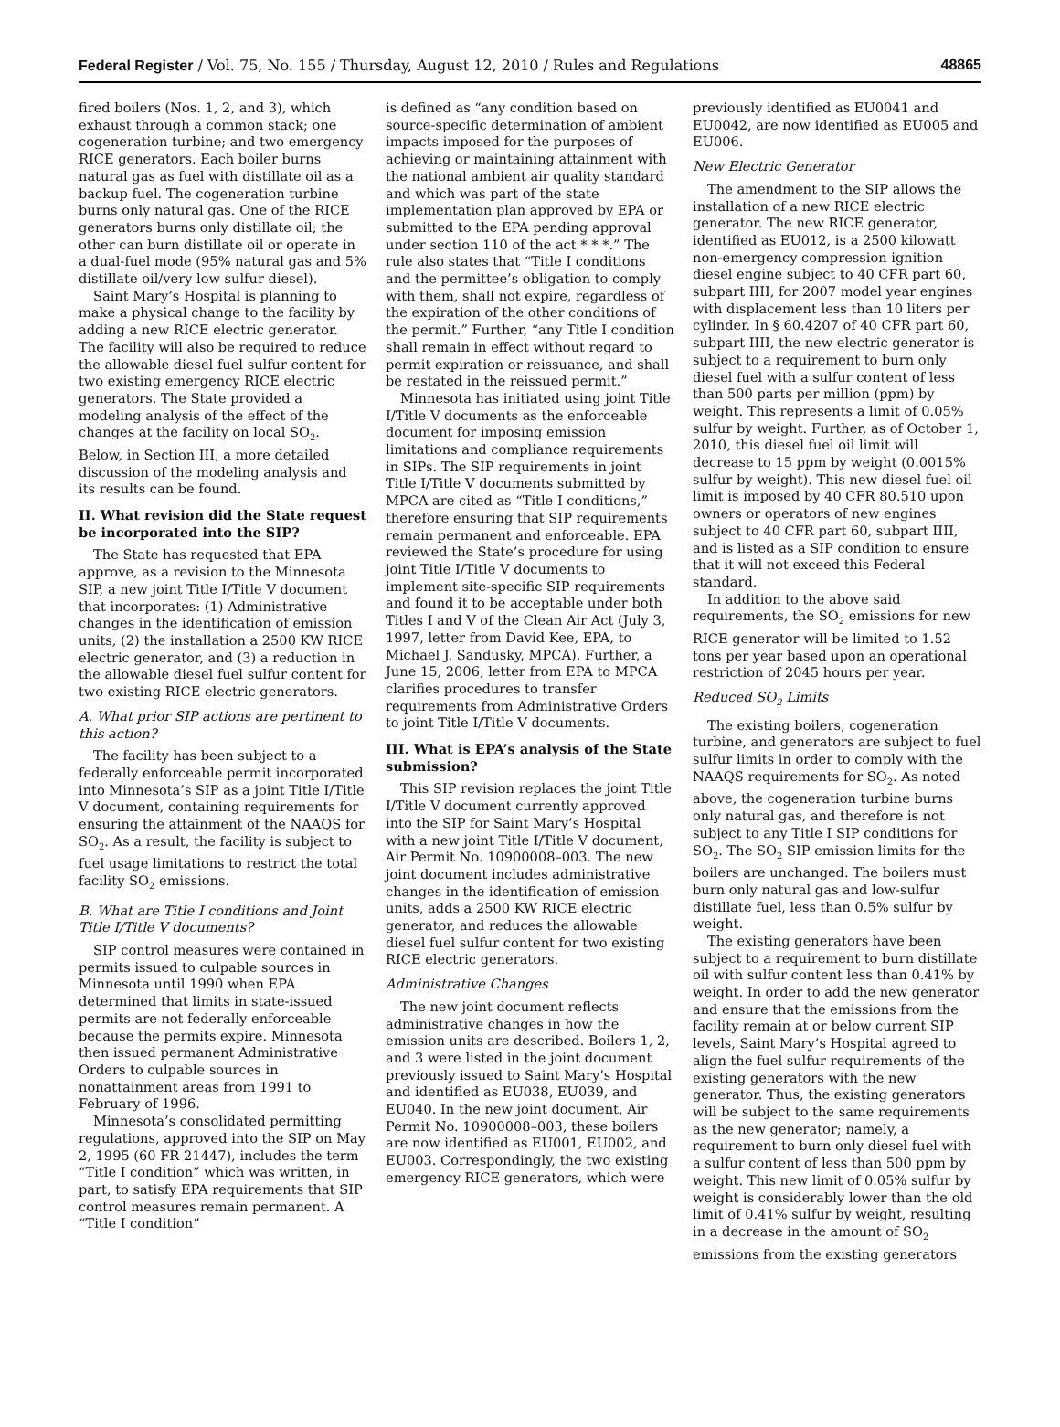Federal Register / Vol. 75, No. 155 / Thursday, August 12, 2010 / Rules and Regulations 48865
fired boilers (Nos. 1, 2, and 3), which exhaust through a common stack; one cogeneration turbine; and two emergency RICE generators. Each boiler burns natural gas as fuel with distillate oil as a backup fuel. The cogeneration turbine burns only natural gas. One of the RICE generators burns only distillate oil; the other can burn distillate oil or operate in a dual-fuel mode (95% natural gas and 5% distillate oil/very low sulfur diesel).
Saint Mary’s Hospital is planning to make a physical change to the facility by adding a new RICE electric generator. The facility will also be required to reduce the allowable diesel fuel sulfur content for two existing emergency RICE electric generators. The State provided a modeling analysis of the effect of the changes at the facility on local SO<sub>2</sub>. Below, in Section III, a more detailed discussion of the modeling analysis and its results can be found.
II. What revision did the State request be incorporated into the SIP?
The State has requested that EPA approve, as a revision to the Minnesota SIP, a new joint Title I/Title V document that incorporates: (1) Administrative changes in the identification of emission units, (2) the installation a 2500 KW RICE electric generator, and (3) a reduction in the allowable diesel fuel sulfur content for two existing RICE electric generators.
A. What prior SIP actions are pertinent to this action?
The facility has been subject to a federally enforceable permit incorporated into Minnesota’s SIP as a joint Title I/Title V document, containing requirements for ensuring the attainment of the NAAQS for SO<sub>2</sub>. As a result, the facility is subject to fuel usage limitations to restrict the total facility SO<sub>2</sub> emissions.
B. What are Title I conditions and Joint Title I/Title V documents?
SIP control measures were contained in permits issued to culpable sources in Minnesota until 1990 when EPA determined that limits in state-issued permits are not federally enforceable because the permits expire. Minnesota then issued permanent Administrative Orders to culpable sources in nonattainment areas from 1991 to February of 1996.
Minnesota’s consolidated permitting regulations, approved into the SIP on May 2, 1995 (60 FR 21447), includes the term “Title I condition” which was written, in part, to satisfy EPA requirements that SIP control measures remain permanent. A “Title I condition”
is defined as “any condition based on source-specific determination of ambient impacts imposed for the purposes of achieving or maintaining attainment with the national ambient air quality standard and which was part of the state implementation plan approved by EPA or submitted to the EPA pending approval under section 110 of the act * * *.” The rule also states that “Title I conditions and the permittee’s obligation to comply with them, shall not expire, regardless of the expiration of the other conditions of the permit.” Further, “any Title I condition shall remain in effect without regard to permit expiration or reissuance, and shall be restated in the reissued permit.”
Minnesota has initiated using joint Title I/Title V documents as the enforceable document for imposing emission limitations and compliance requirements in SIPs. The SIP requirements in joint Title I/Title V documents submitted by MPCA are cited as “Title I conditions,” therefore ensuring that SIP requirements remain permanent and enforceable. EPA reviewed the State’s procedure for using joint Title I/Title V documents to implement site-specific SIP requirements and found it to be acceptable under both Titles I and V of the Clean Air Act (July 3, 1997, letter from David Kee, EPA, to Michael J. Sandusky, MPCA). Further, a June 15, 2006, letter from EPA to MPCA clarifies procedures to transfer requirements from Administrative Orders to joint Title I/Title V documents.
III. What is EPA’s analysis of the State submission?
This SIP revision replaces the joint Title I/Title V document currently approved into the SIP for Saint Mary’s Hospital with a new joint Title I/Title V document, Air Permit No. 10900008–003. The new joint document includes administrative changes in the identification of emission units, adds a 2500 KW RICE electric generator, and reduces the allowable diesel fuel sulfur content for two existing RICE electric generators.
Administrative Changes
The new joint document reflects administrative changes in how the emission units are described. Boilers 1, 2, and 3 were listed in the joint document previously issued to Saint Mary’s Hospital and identified as EU038, EU039, and EU040. In the new joint document, Air Permit No. 10900008–003, these boilers are now identified as EU001, EU002, and EU003. Correspondingly, the two existing emergency RICE generators, which were
previously identified as EU0041 and EU0042, are now identified as EU005 and EU006.
New Electric Generator
The amendment to the SIP allows the installation of a new RICE electric generator. The new RICE generator, identified as EU012, is a 2500 kilowatt non-emergency compression ignition diesel engine subject to 40 CFR part 60, subpart IIII, for 2007 model year engines with displacement less than 10 liters per cylinder. In § 60.4207 of 40 CFR part 60, subpart IIII, the new electric generator is subject to a requirement to burn only diesel fuel with a sulfur content of less than 500 parts per million (ppm) by weight. This represents a limit of 0.05% sulfur by weight. Further, as of October 1, 2010, this diesel fuel oil limit will decrease to 15 ppm by weight (0.0015% sulfur by weight). This new diesel fuel oil limit is imposed by 40 CFR 80.510 upon owners or operators of new engines subject to 40 CFR part 60, subpart IIII, and is listed as a SIP condition to ensure that it will not exceed this Federal standard.
In addition to the above said requirements, the SO<sub>2</sub> emissions for new RICE generator will be limited to 1.52 tons per year based upon an operational restriction of 2045 hours per year.
Reduced SO<sub>2</sub> Limits
The existing boilers, cogeneration turbine, and generators are subject to fuel sulfur limits in order to comply with the NAAQS requirements for SO<sub>2</sub>. As noted above, the cogeneration turbine burns only natural gas, and therefore is not subject to any Title I SIP conditions for SO<sub>2</sub>. The SO<sub>2</sub> SIP emission limits for the boilers are unchanged. The boilers must burn only natural gas and low-sulfur distillate fuel, less than 0.5% sulfur by weight.
The existing generators have been subject to a requirement to burn distillate oil with sulfur content less than 0.41% by weight. In order to add the new generator and ensure that the emissions from the facility remain at or below current SIP levels, Saint Mary’s Hospital agreed to align the fuel sulfur requirements of the existing generators with the new generator. Thus, the existing generators will be subject to the same requirements as the new generator; namely, a requirement to burn only diesel fuel with a sulfur content of less than 500 ppm by weight. This new limit of 0.05% sulfur by weight is considerably lower than the old limit of 0.41% sulfur by weight, resulting in a decrease in the amount of SO<sub>2</sub> emissions from the existing generators